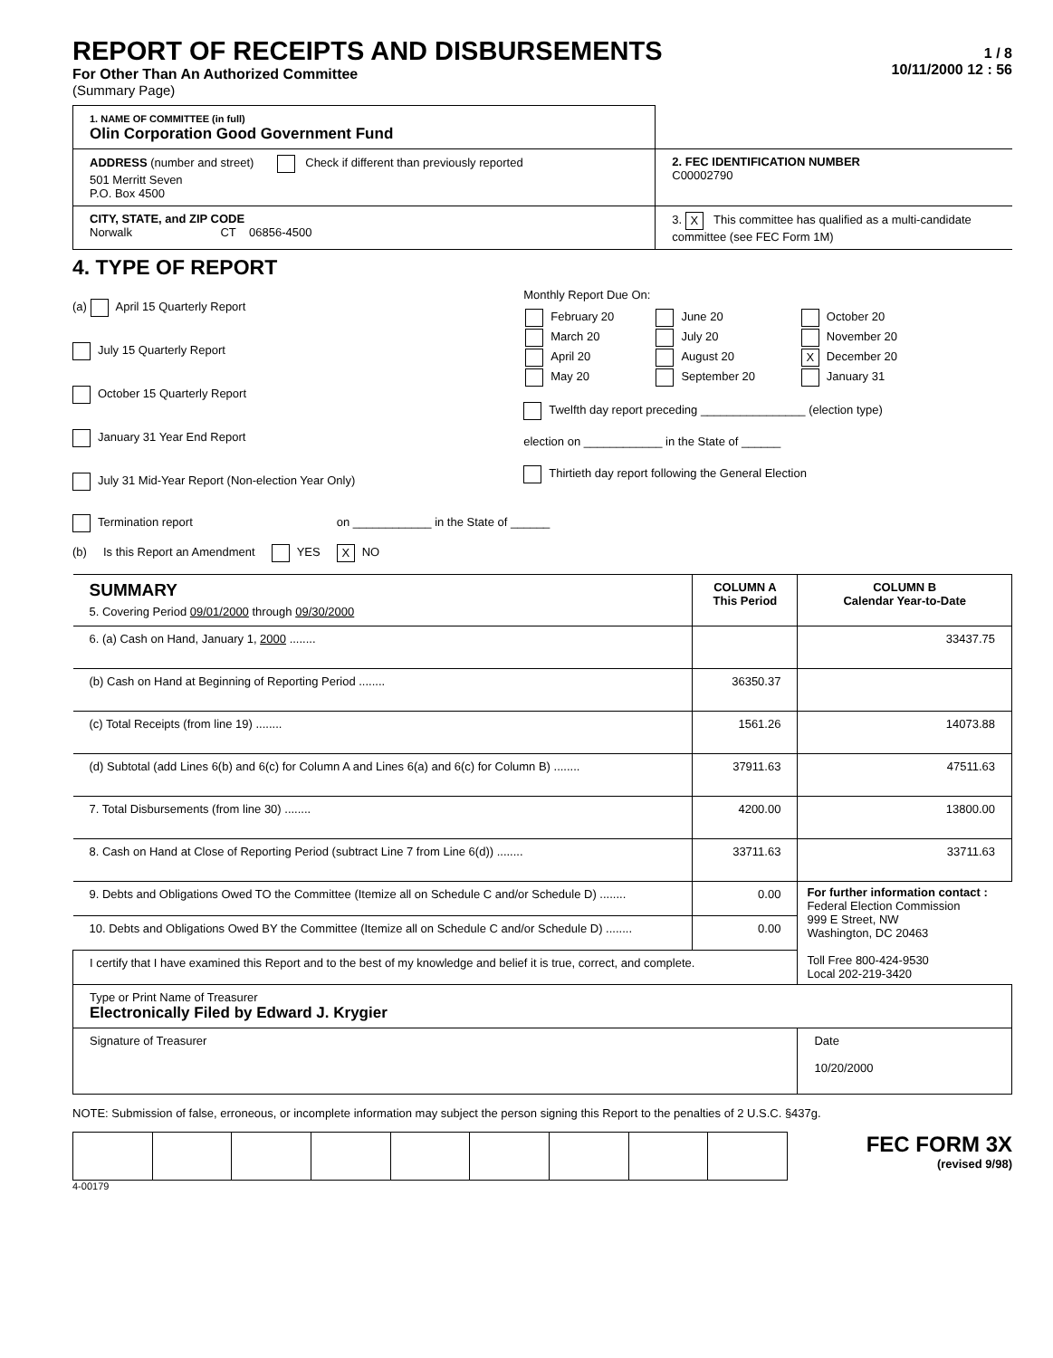REPORT OF RECEIPTS AND DISBURSEMENTS
For Other Than An Authorized Committee
(Summary Page)
1 / 8
10/11/2000 12 : 56
| 1. NAME OF COMMITTEE (in full) Olin Corporation Good Government Fund | |
| ADDRESS (number and street) Check if different than previously reported 501 Merritt Seven P.O. Box 4500 | 2. FEC IDENTIFICATION NUMBER C00002790 |
| CITY, STATE, and ZIP CODE Norwalk CT 06856-4500 | 3. X This committee has qualified as a multi-candidate committee (see FEC Form 1M) |
4. TYPE OF REPORT
(a) April 15 Quarterly Report
July 15 Quarterly Report
October 15 Quarterly Report
January 31 Year End Report
July 31 Mid-Year Report (Non-election Year Only)
Monthly Report Due On:
| February 20 March 20 April 20 May 20 | June 20 July 20 August 20 September 20 | October 20 November 20 X December 20 January 31 |
Twelfth day report preceding ________________ (election type)
election on ____________ in the State of ______
Thirtieth day report following the General Election
Termination report on ____________ in the State of ______
(b) Is this Report an Amendment YES X NO
| SUMMARY 5. Covering Period 09/01/2000 through 09/30/2000 | COLUMN A This Period | COLUMN B Calendar Year-to-Date |
| --- | --- | --- |
| 6. (a) Cash on Hand, January 1, 2000 ........ | | 33437.75 |
| (b) Cash on Hand at Beginning of Reporting Period ........ | 36350.37 | |
| (c) Total Receipts (from line 19) ........ | 1561.26 | 14073.88 |
| (d) Subtotal (add Lines 6(b) and 6(c) for Column A and Lines 6(a) and 6(c) for Column B) ........ | 37911.63 | 47511.63 |
| 7. Total Disbursements (from line 30) ........ | 4200.00 | 13800.00 |
| 8. Cash on Hand at Close of Reporting Period (subtract Line 7 from Line 6(d)) ........ | 33711.63 | 33711.63 |
| 9. Debts and Obligations Owed TO the Committee (Itemize all on Schedule C and/or Schedule D) ........ | 0.00 | For further information contact : Federal Election Commission 999 E Street, NW Washington, DC 20463 Toll Free 800-424-9530 Local 202-219-3420 |
| 10. Debts and Obligations Owed BY the Committee (Itemize all on Schedule C and/or Schedule D) ........ | 0.00 | |
| I certify that I have examined this Report and to the best of my knowledge and belief it is true, correct, and complete. | | |
| Type or Print Name of Treasurer Electronically Filed by Edward J. Krygier | | |
| Signature of Treasurer | | Date 10/20/2000 |
NOTE: Submission of false, erroneous, or incomplete information may subject the person signing this Report to the penalties of 2 U.S.C. §437g.
FEC FORM 3X
(revised 9/98)
4-00179